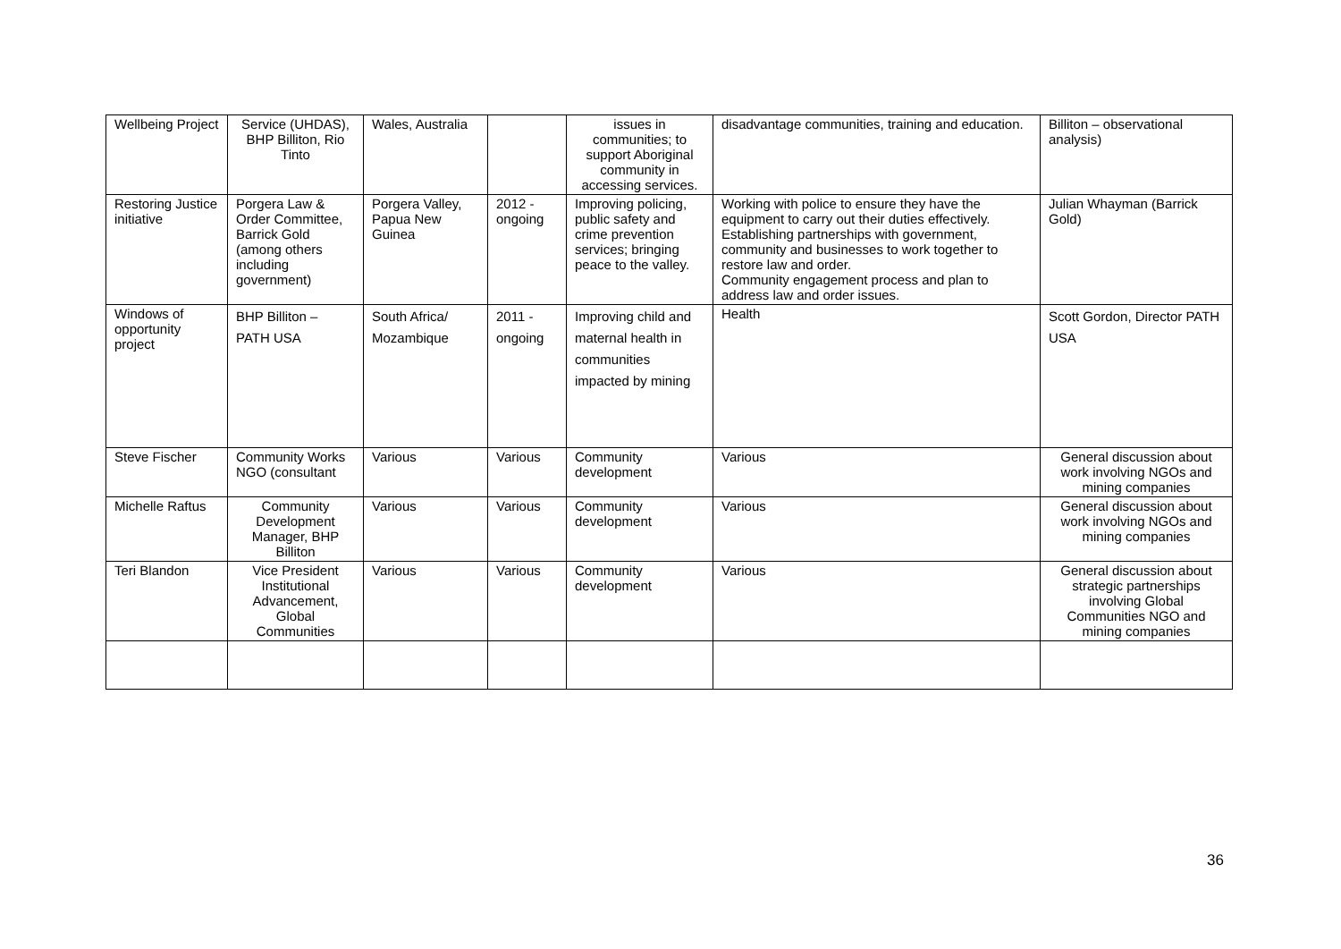| Wellbeing Project | Service (UHDAS), BHP Billiton, Rio Tinto | Wales, Australia | | issues in communities; to support Aboriginal community in accessing services. | disadvantage communities, training and education. | Billiton – observational analysis) |
| Restoring Justice initiative | Porgera Law & Order Committee, Barrick Gold (among others including government) | Porgera Valley, Papua New Guinea | 2012 - ongoing | Improving policing, public safety and crime prevention services; bringing peace to the valley. | Working with police to ensure they have the equipment to carry out their duties effectively. Establishing partnerships with government, community and businesses to work together to restore law and order. Community engagement process and plan to address law and order issues. | Julian Whayman (Barrick Gold) |
| Windows of opportunity project | BHP Billiton – PATH USA | South Africa/ Mozambique | 2011 - ongoing | Improving child and maternal health in communities impacted by mining | Health | Scott Gordon, Director PATH USA |
| Steve Fischer | Community Works NGO (consultant | Various | Various | Community development | Various | General discussion about work involving NGOs and mining companies |
| Michelle Raftus | Community Development Manager, BHP Billiton | Various | Various | Community development | Various | General discussion about work involving NGOs and mining companies |
| Teri Blandon | Vice President Institutional Advancement, Global Communities | Various | Various | Community development | Various | General discussion about strategic partnerships involving Global Communities NGO and mining companies |
36